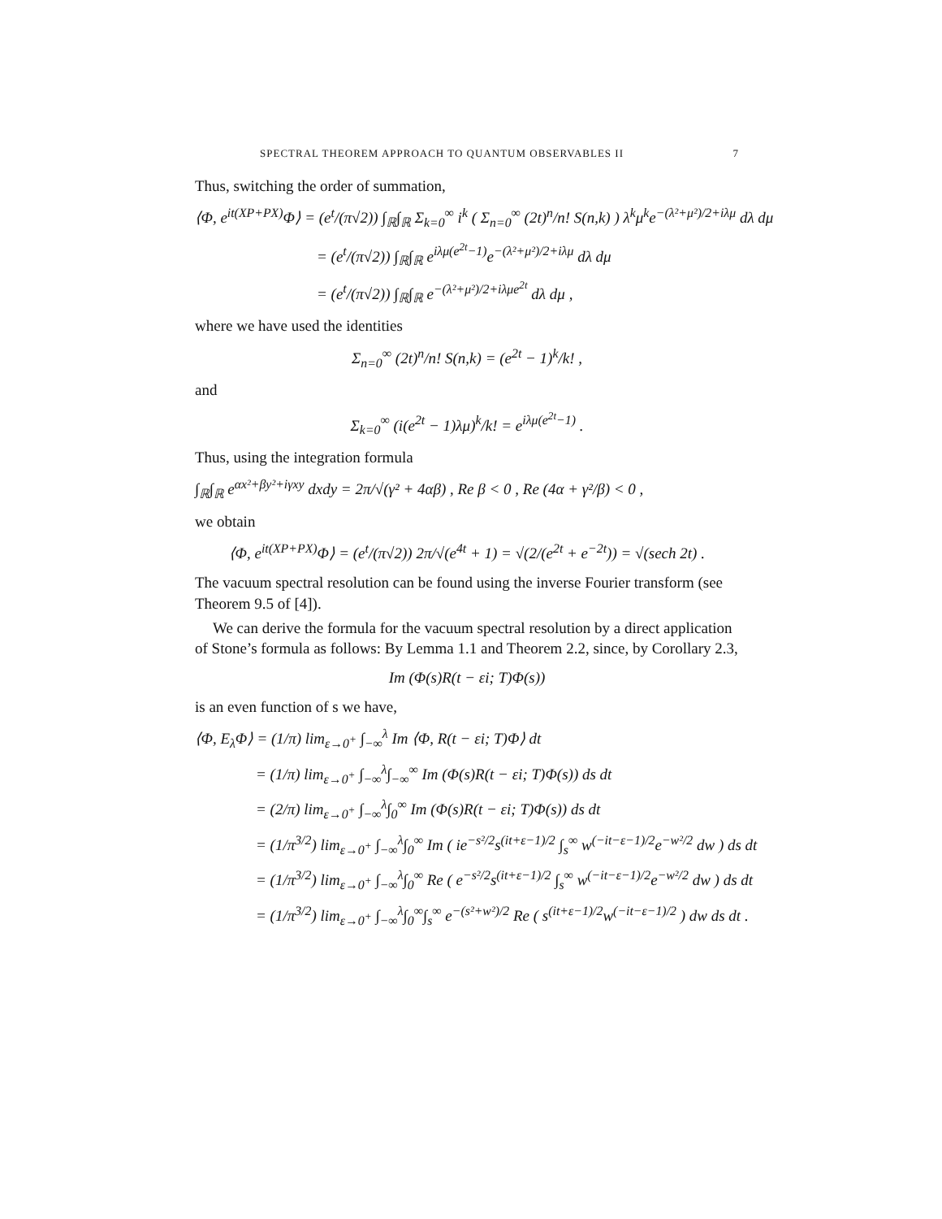SPECTRAL THEOREM APPROACH TO QUANTUM OBSERVABLES II 7
Thus, switching the order of summation,
⟨Φ, e<sup>it(XP+PX)</sup>Φ⟩ = (e<sup>t</sup>/(π√2)) ∫<sub>ℝ</sub>∫<sub>ℝ</sub> Σ<sub>k=0</sub><sup>∞</sup> i<sup>k</sup> ( Σ<sub>n=0</sub><sup>∞</sup> (2t)<sup>n</sup>/n! S(n,k) ) λ<sup>k</sup>μ<sup>k</sup>e<sup>−(λ²+μ²)/2+iλμ</sup> dλ dμ
= (e<sup>t</sup>/(π√2)) ∫<sub>ℝ</sub>∫<sub>ℝ</sub> e<sup>iλμ(e<sup>2t</sup>−1)</sup>e<sup>−(λ²+μ²)/2+iλμ</sup> dλ dμ
= (e<sup>t</sup>/(π√2)) ∫<sub>ℝ</sub>∫<sub>ℝ</sub> e<sup>−(λ²+μ²)/2+iλμe<sup>2t</sup></sup> dλ dμ ,
where we have used the identities
Σ<sub>n=0</sub><sup>∞</sup> (2t)<sup>n</sup>/n! S(n,k) = (e<sup>2t</sup> − 1)<sup>k</sup>/k! ,
and
Σ<sub>k=0</sub><sup>∞</sup> (i(e<sup>2t</sup> − 1)λμ)<sup>k</sup>/k! = e<sup>iλμ(e<sup>2t</sup>−1)</sup> .
Thus, using the integration formula
∫<sub>ℝ</sub>∫<sub>ℝ</sub> e<sup>αx²+βy²+iγxy</sup> dxdy = 2π/√(γ² + 4αβ) , Re β < 0 , Re (4α + γ²/β) < 0 ,
we obtain
⟨Φ, e<sup>it(XP+PX)</sup>Φ⟩ = (e<sup>t</sup>/(π√2)) 2π/√(e<sup>4t</sup> + 1) = √(2/(e<sup>2t</sup> + e<sup>−2t</sup>)) = √(sech 2t) .
The vacuum spectral resolution can be found using the inverse Fourier transform (see Theorem 9.5 of [4]).
We can derive the formula for the vacuum spectral resolution by a direct application of Stone’s formula as follows: By Lemma 1.1 and Theorem 2.2, since, by Corollary 2.3,
Im (Φ(s)R(t − εi; T)Φ(s))
is an even function of s we have,
⟨Φ, E<sub>λ</sub>Φ⟩ = (1/π) lim<sub>ε→0<sup>+</sup></sub> ∫<sub>−∞</sub><sup>λ</sup> Im ⟨Φ, R(t − εi; T)Φ⟩ dt
= (1/π) lim<sub>ε→0<sup>+</sup></sub> ∫<sub>−∞</sub><sup>λ</sup>∫<sub>−∞</sub><sup>∞</sup> Im (Φ(s)R(t − εi; T)Φ(s)) ds dt
= (2/π) lim<sub>ε→0<sup>+</sup></sub> ∫<sub>−∞</sub><sup>λ</sup>∫<sub>0</sub><sup>∞</sup> Im (Φ(s)R(t − εi; T)Φ(s)) ds dt
= (1/π<sup>3/2</sup>) lim<sub>ε→0<sup>+</sup></sub> ∫<sub>−∞</sub><sup>λ</sup>∫<sub>0</sub><sup>∞</sup> Im ( ie<sup>−s²/2</sup>s<sup>(it+ε−1)/2</sup> ∫<sub>s</sub><sup>∞</sup> w<sup>(−it−ε−1)/2</sup>e<sup>−w²/2</sup> dw ) ds dt
= (1/π<sup>3/2</sup>) lim<sub>ε→0<sup>+</sup></sub> ∫<sub>−∞</sub><sup>λ</sup>∫<sub>0</sub><sup>∞</sup> Re ( e<sup>−s²/2</sup>s<sup>(it+ε−1)/2</sup> ∫<sub>s</sub><sup>∞</sup> w<sup>(−it−ε−1)/2</sup>e<sup>−w²/2</sup> dw ) ds dt
= (1/π<sup>3/2</sup>) lim<sub>ε→0<sup>+</sup></sub> ∫<sub>−∞</sub><sup>λ</sup>∫<sub>0</sub><sup>∞</sup>∫<sub>s</sub><sup>∞</sup> e<sup>−(s²+w²)/2</sup> Re ( s<sup>(it+ε−1)/2</sup>w<sup>(−it−ε−1)/2</sup> ) dw ds dt .